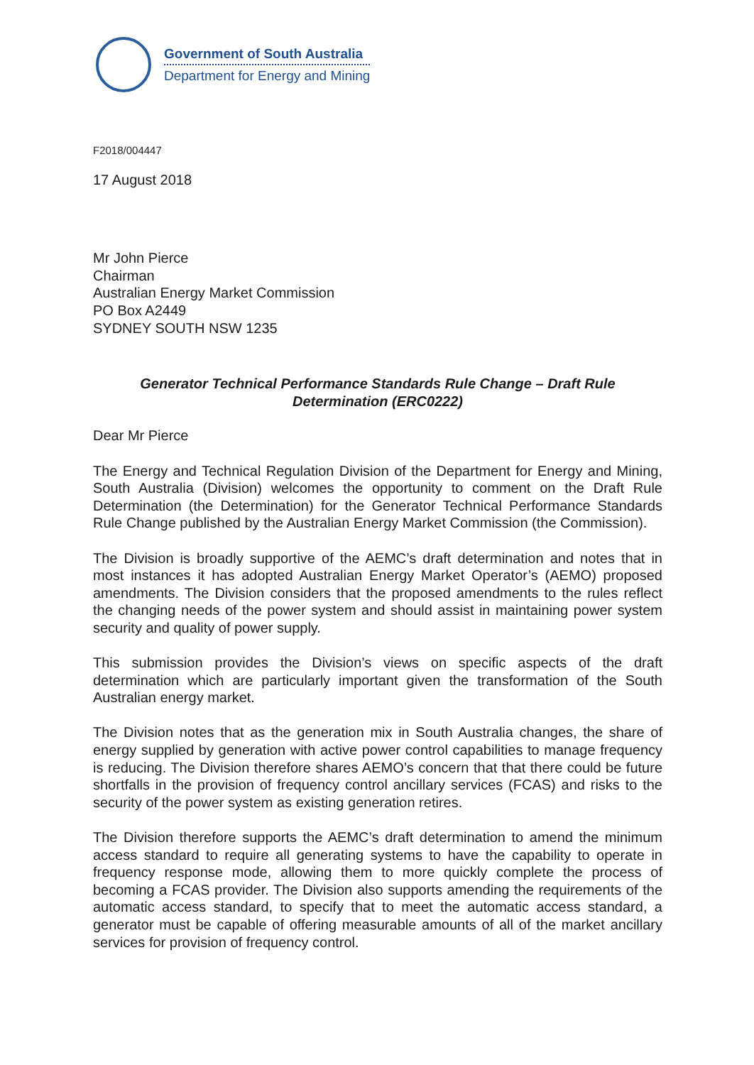Government of South Australia
Department for Energy and Mining
F2018/004447
17 August 2018
Mr John Pierce
Chairman
Australian Energy Market Commission
PO Box A2449
SYDNEY SOUTH NSW 1235
Generator Technical Performance Standards Rule Change – Draft Rule
Determination (ERC0222)
Dear Mr Pierce
The Energy and Technical Regulation Division of the Department for Energy and Mining, South Australia (Division) welcomes the opportunity to comment on the Draft Rule Determination (the Determination) for the Generator Technical Performance Standards Rule Change published by the Australian Energy Market Commission (the Commission).
The Division is broadly supportive of the AEMC’s draft determination and notes that in most instances it has adopted Australian Energy Market Operator’s (AEMO) proposed amendments. The Division considers that the proposed amendments to the rules reflect the changing needs of the power system and should assist in maintaining power system security and quality of power supply.
This submission provides the Division’s views on specific aspects of the draft determination which are particularly important given the transformation of the South Australian energy market.
The Division notes that as the generation mix in South Australia changes, the share of energy supplied by generation with active power control capabilities to manage frequency is reducing. The Division therefore shares AEMO’s concern that that there could be future shortfalls in the provision of frequency control ancillary services (FCAS) and risks to the security of the power system as existing generation retires.
The Division therefore supports the AEMC’s draft determination to amend the minimum access standard to require all generating systems to have the capability to operate in frequency response mode, allowing them to more quickly complete the process of becoming a FCAS provider. The Division also supports amending the requirements of the automatic access standard, to specify that to meet the automatic access standard, a generator must be capable of offering measurable amounts of all of the market ancillary services for provision of frequency control.